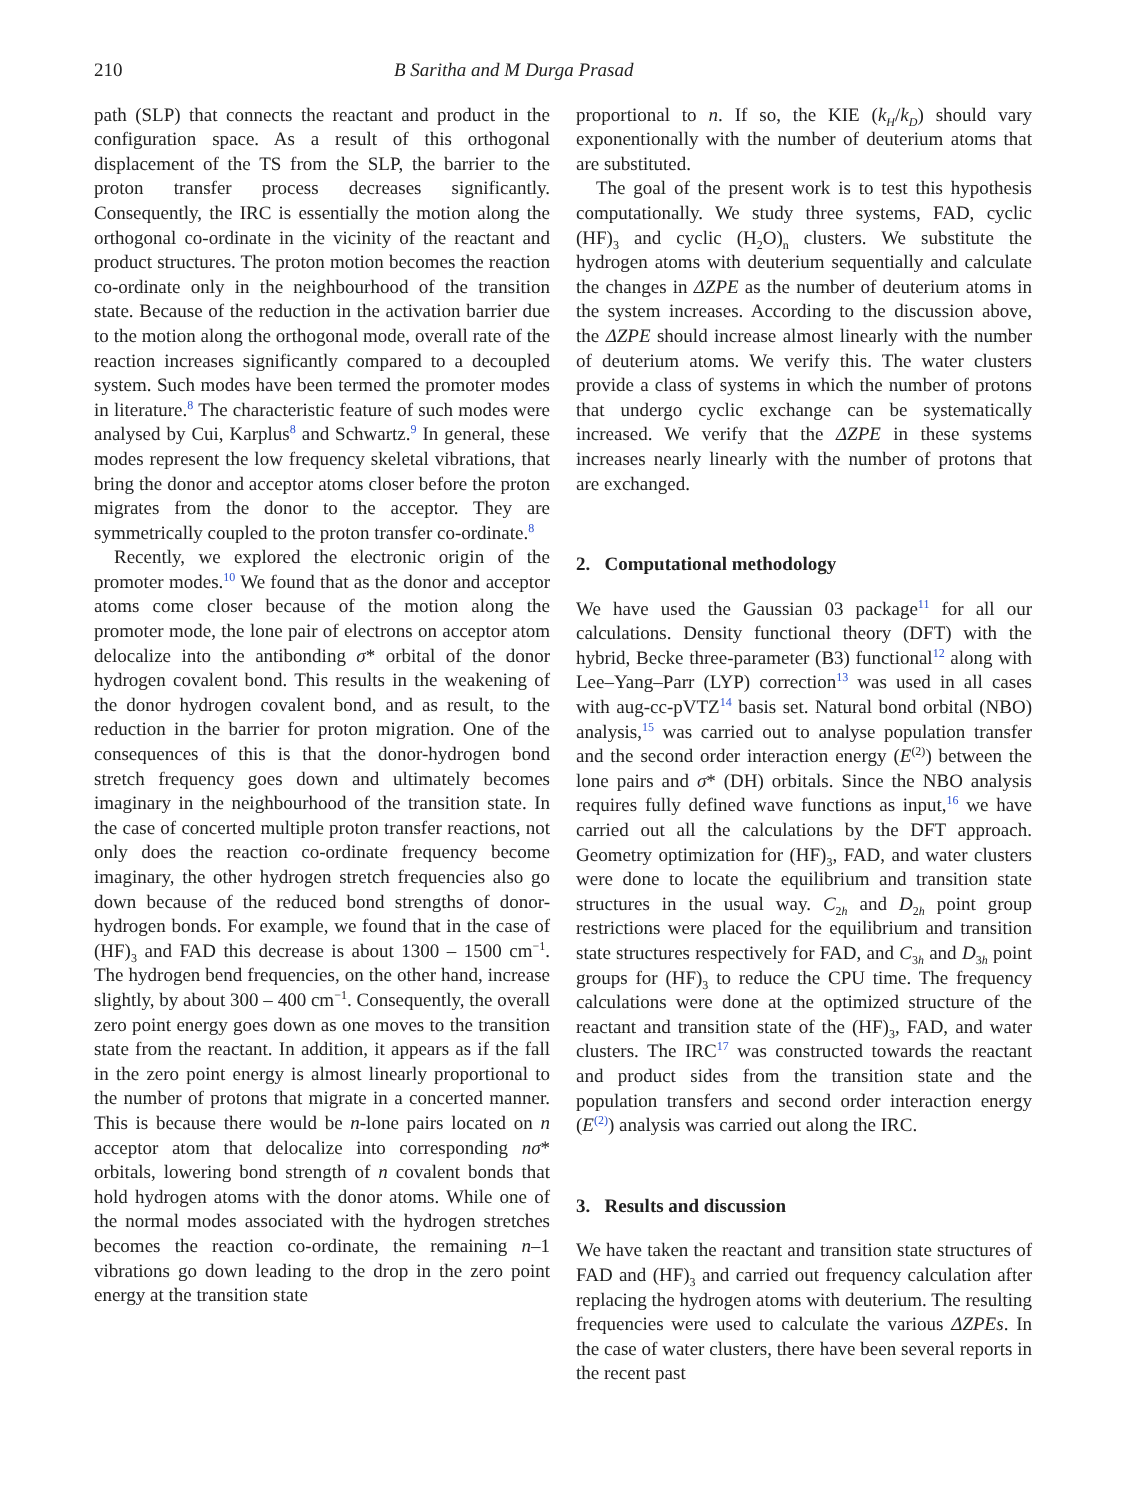210 B Saritha and M Durga Prasad
path (SLP) that connects the reactant and product in the configuration space. As a result of this orthogonal displacement of the TS from the SLP, the barrier to the proton transfer process decreases significantly. Consequently, the IRC is essentially the motion along the orthogonal co-ordinate in the vicinity of the reactant and product structures. The proton motion becomes the reaction co-ordinate only in the neighbourhood of the transition state. Because of the reduction in the activation barrier due to the motion along the orthogonal mode, overall rate of the reaction increases significantly compared to a decoupled system. Such modes have been termed the promoter modes in literature.<sup>8</sup> The characteristic feature of such modes were analysed by Cui, Karplus<sup>8</sup> and Schwartz.<sup>9</sup> In general, these modes represent the low frequency skeletal vibrations, that bring the donor and acceptor atoms closer before the proton migrates from the donor to the acceptor. They are symmetrically coupled to the proton transfer co-ordinate.<sup>8</sup>
Recently, we explored the electronic origin of the promoter modes.<sup>10</sup> We found that as the donor and acceptor atoms come closer because of the motion along the promoter mode, the lone pair of electrons on acceptor atom delocalize into the antibonding σ* orbital of the donor hydrogen covalent bond. This results in the weakening of the donor hydrogen covalent bond, and as result, to the reduction in the barrier for proton migration. One of the consequences of this is that the donor-hydrogen bond stretch frequency goes down and ultimately becomes imaginary in the neighbourhood of the transition state. In the case of concerted multiple proton transfer reactions, not only does the reaction co-ordinate frequency become imaginary, the other hydrogen stretch frequencies also go down because of the reduced bond strengths of donor-hydrogen bonds. For example, we found that in the case of (HF)<sub>3</sub> and FAD this decrease is about 1300 – 1500 cm<sup>−1</sup>. The hydrogen bend frequencies, on the other hand, increase slightly, by about 300 – 400 cm<sup>−1</sup>. Consequently, the overall zero point energy goes down as one moves to the transition state from the reactant. In addition, it appears as if the fall in the zero point energy is almost linearly proportional to the number of protons that migrate in a concerted manner. This is because there would be n-lone pairs located on n acceptor atom that delocalize into corresponding nσ* orbitals, lowering bond strength of n covalent bonds that hold hydrogen atoms with the donor atoms. While one of the normal modes associated with the hydrogen stretches becomes the reaction co-ordinate, the remaining n–1 vibrations go down leading to the drop in the zero point energy at the transition state
proportional to n. If so, the KIE (k<sub>H</sub>/k<sub>D</sub>) should vary exponentionally with the number of deuterium atoms that are substituted.
The goal of the present work is to test this hypothesis computationally. We study three systems, FAD, cyclic (HF)<sub>3</sub> and cyclic (H<sub>2</sub>O)<sub>n</sub> clusters. We substitute the hydrogen atoms with deuterium sequentially and calculate the changes in ΔZPE as the number of deuterium atoms in the system increases. According to the discussion above, the ΔZPE should increase almost linearly with the number of deuterium atoms. We verify this. The water clusters provide a class of systems in which the number of protons that undergo cyclic exchange can be systematically increased. We verify that the ΔZPE in these systems increases nearly linearly with the number of protons that are exchanged.
2. Computational methodology
We have used the Gaussian 03 package<sup>11</sup> for all our calculations. Density functional theory (DFT) with the hybrid, Becke three-parameter (B3) functional<sup>12</sup> along with Lee–Yang–Parr (LYP) correction<sup>13</sup> was used in all cases with aug-cc-pVTZ<sup>14</sup> basis set. Natural bond orbital (NBO) analysis,<sup>15</sup> was carried out to analyse population transfer and the second order interaction energy (E<sup>(2)</sup>) between the lone pairs and σ* (DH) orbitals. Since the NBO analysis requires fully defined wave functions as input,<sup>16</sup> we have carried out all the calculations by the DFT approach. Geometry optimization for (HF)<sub>3</sub>, FAD, and water clusters were done to locate the equilibrium and transition state structures in the usual way. C<sub>2h</sub> and D<sub>2h</sub> point group restrictions were placed for the equilibrium and transition state structures respectively for FAD, and C<sub>3h</sub> and D<sub>3h</sub> point groups for (HF)<sub>3</sub> to reduce the CPU time. The frequency calculations were done at the optimized structure of the reactant and transition state of the (HF)<sub>3</sub>, FAD, and water clusters. The IRC<sup>17</sup> was constructed towards the reactant and product sides from the transition state and the population transfers and second order interaction energy (E<sup>(2)</sup>) analysis was carried out along the IRC.
3. Results and discussion
We have taken the reactant and transition state structures of FAD and (HF)<sub>3</sub> and carried out frequency calculation after replacing the hydrogen atoms with deuterium. The resulting frequencies were used to calculate the various ΔZPEs. In the case of water clusters, there have been several reports in the recent past